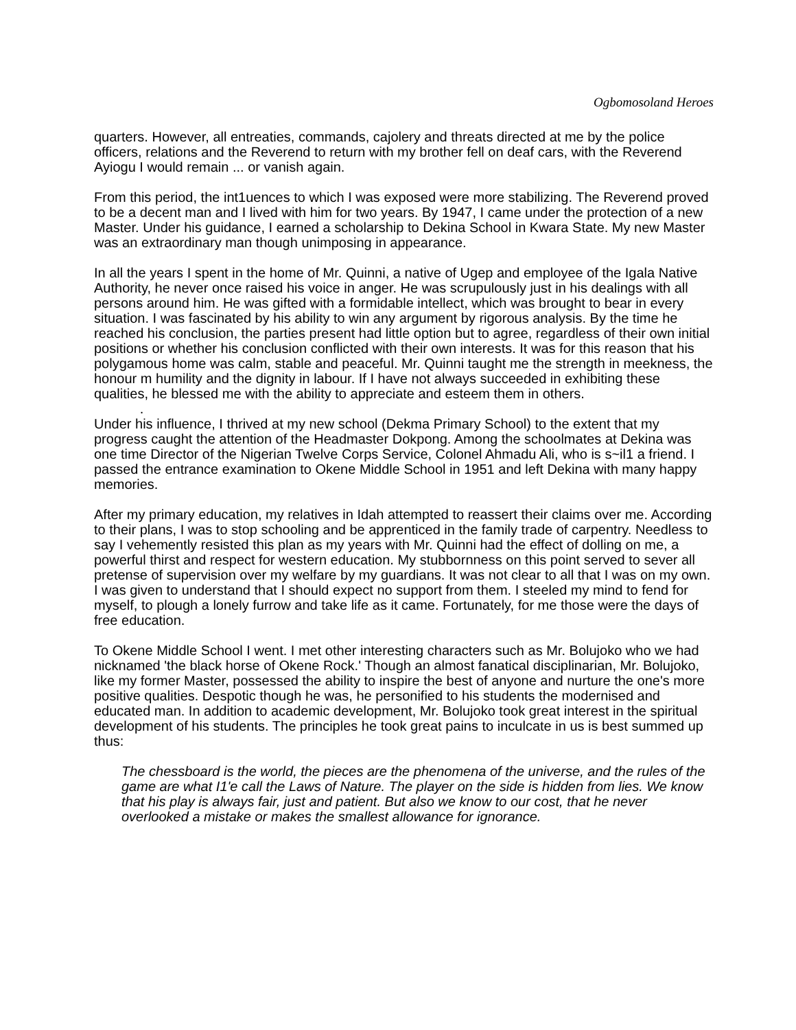Ogbomosoland Heroes
quarters. However, all entreaties, commands, cajolery and threats directed at me by the police officers, relations and the Reverend to return with my brother fell on deaf cars, with the Reverend Ayiogu I would remain ... or vanish again.
From this period, the int1uences to which I was exposed were more stabilizing. The Reverend proved to be a decent man and I lived with him for two years. By 1947, I came under the protection of a new Master. Under his guidance, I earned a scholarship to Dekina School in Kwara State. My new Master was an extraordinary man though unimposing in appearance.
In all the years I spent in the home of Mr. Quinni, a native of Ugep and employee of the Igala Native Authority, he never once raised his voice in anger. He was scrupulously just in his dealings with all persons around him. He was gifted with a formidable intellect, which was brought to bear in every situation. I was fascinated by his ability to win any argument by rigorous analysis. By the time he reached his conclusion, the parties present had little option but to agree, regardless of their own initial positions or whether his conclusion conflicted with their own interests. It was for this reason that his polygamous home was calm, stable and peaceful. Mr. Quinni taught me the strength in meekness, the honour m humility and the dignity in labour. If I have not always succeeded in exhibiting these qualities, he blessed me with the ability to appreciate and esteem them in others.
.
Under his influence, I thrived at my new school (Dekma Primary School) to the extent that my progress caught the attention of the Headmaster Dokpong. Among the schoolmates at Dekina was one time Director of the Nigerian Twelve Corps Service, Colonel Ahmadu Ali, who is s~il1 a friend. I passed the entrance examination to Okene Middle School in 1951 and left Dekina with many happy memories.
After my primary education, my relatives in Idah attempted to reassert their claims over me. According to their plans, I was to stop schooling and be apprenticed in the family trade of carpentry. Needless to say I vehemently resisted this plan as my years with Mr. Quinni had the effect of dolling on me, a powerful thirst and respect for western education. My stubbornness on this point served to sever all pretense of supervision over my welfare by my guardians. It was not clear to all that I was on my own. I was given to understand that I should expect no support from them. I steeled my mind to fend for myself, to plough a lonely furrow and take life as it came. Fortunately, for me those were the days of free education.
To Okene Middle School I went. I met other interesting characters such as Mr. Bolujoko who we had nicknamed 'the black horse of Okene Rock.' Though an almost fanatical disciplinarian, Mr. Bolujoko, like my former Master, possessed the ability to inspire the best of anyone and nurture the one's more positive qualities. Despotic though he was, he personified to his students the modernised and educated man. In addition to academic development, Mr. Bolujoko took great interest in the spiritual development of his students. The principles he took great pains to inculcate in us is best summed up thus:
The chessboard is the world, the pieces are the phenomena of the universe, and the rules of the game are what I1'e call the Laws of Nature. The player on the side is hidden from lies. We know that his play is always fair, just and patient. But also we know to our cost, that he never overlooked a mistake or makes the smallest allowance for ignorance.